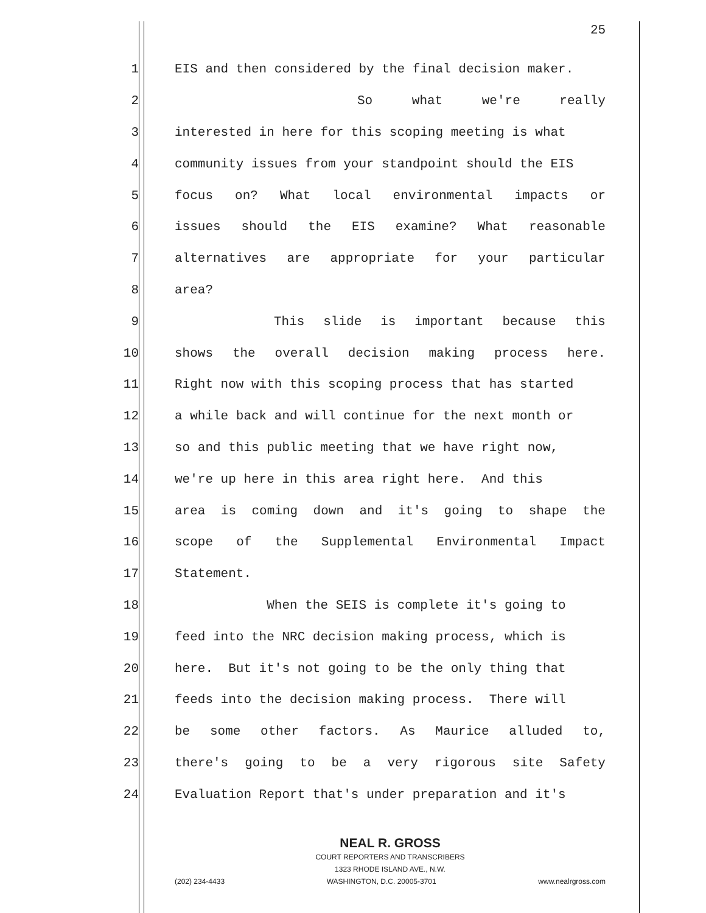25
1 EIS and then considered by the final decision maker.
2 So what we're really
3 interested in here for this scoping meeting is what
4 community issues from your standpoint should the EIS
5 focus on? What local environmental impacts or
6 issues should the EIS examine? What reasonable
7 alternatives are appropriate for your particular
8 area?
9 This slide is important because this
10 shows the overall decision making process here.
11 Right now with this scoping process that has started
12 a while back and will continue for the next month or
13 so and this public meeting that we have right now,
14 we're up here in this area right here. And this
15 area is coming down and it's going to shape the
16 scope of the Supplemental Environmental Impact
17 Statement.
18 When the SEIS is complete it's going to
19 feed into the NRC decision making process, which is
20 here. But it's not going to be the only thing that
21 feeds into the decision making process. There will
22 be some other factors. As Maurice alluded to,
23 there's going to be a very rigorous site Safety
24 Evaluation Report that's under preparation and it's
NEAL R. GROSS
COURT REPORTERS AND TRANSCRIBERS
1323 RHODE ISLAND AVE., N.W.
(202) 234-4433 WASHINGTON, D.C. 20005-3701 www.nealrgross.com